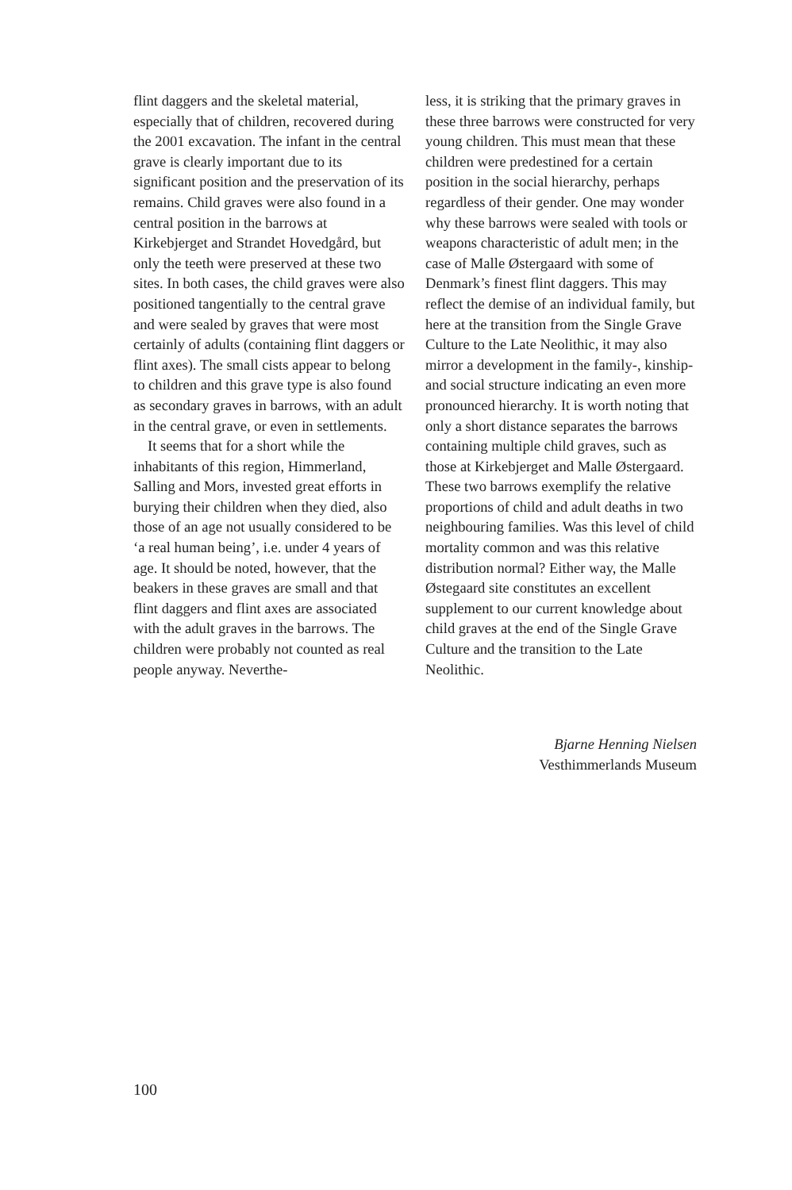flint daggers and the skeletal material, especially that of children, recovered during the 2001 excavation. The infant in the central grave is clearly important due to its significant position and the preservation of its remains. Child graves were also found in a central position in the barrows at Kirkebjerget and Strandet Hovedgård, but only the teeth were preserved at these two sites. In both cases, the child graves were also positioned tangentially to the central grave and were sealed by graves that were most certainly of adults (containing flint daggers or flint axes). The small cists appear to belong to children and this grave type is also found as secondary graves in barrows, with an adult in the central grave, or even in settlements.
It seems that for a short while the inhabitants of this region, Himmerland, Salling and Mors, invested great efforts in burying their children when they died, also those of an age not usually considered to be ‘a real human being’, i.e. under 4 years of age. It should be noted, however, that the beakers in these graves are small and that flint daggers and flint axes are associated with the adult graves in the barrows. The children were probably not counted as real people anyway. Neverthe-
less, it is striking that the primary graves in these three barrows were constructed for very young children. This must mean that these children were predestined for a certain position in the social hierarchy, perhaps regardless of their gender. One may wonder why these barrows were sealed with tools or weapons characteristic of adult men; in the case of Malle Østergaard with some of Denmark’s finest flint daggers. This may reflect the demise of an individual family, but here at the transition from the Single Grave Culture to the Late Neolithic, it may also mirror a development in the family-, kinship- and social structure indicating an even more pronounced hierarchy. It is worth noting that only a short distance separates the barrows containing multiple child graves, such as those at Kirkebjerget and Malle Østergaard. These two barrows exemplify the relative proportions of child and adult deaths in two neighbouring families. Was this level of child mortality common and was this relative distribution normal? Either way, the Malle Østegaard site constitutes an excellent supplement to our current knowledge about child graves at the end of the Single Grave Culture and the transition to the Late Neolithic.
Bjarne Henning Nielsen
Vesthimmerlands Museum
100